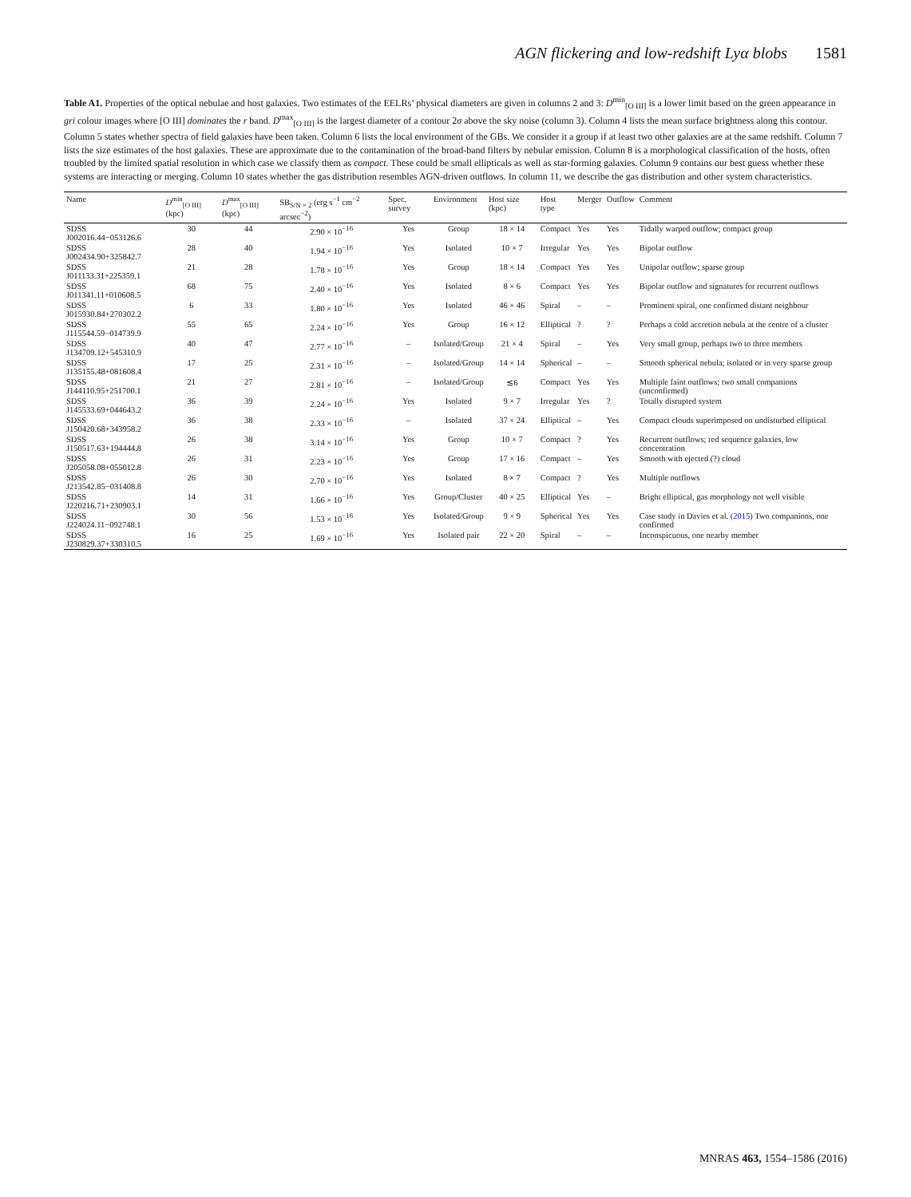AGN flickering and low-redshift Lyα blobs 1581
Table A1. Properties of the optical nebulae and host galaxies. Two estimates of the EELRs’ physical diameters are given in columns 2 and 3: D<sup>min</sup><sub>[O III]</sub> is a lower limit based on the green appearance in gri colour images where [O III] dominates the r band. D<sup>max</sup><sub>[O III]</sub> is the largest diameter of a contour 2σ above the sky noise (column 3). Column 4 lists the mean surface brightness along this contour. Column 5 states whether spectra of field galaxies have been taken. Column 6 lists the local environment of the GBs. We consider it a group if at least two other galaxies are at the same redshift. Column 7 lists the size estimates of the host galaxies. These are approximate due to the contamination of the broad-band filters by nebular emission. Column 8 is a morphological classification of the hosts, often troubled by the limited spatial resolution in which case we classify them as compact. These could be small ellipticals as well as star-forming galaxies. Column 9 contains our best guess whether these systems are interacting or merging. Column 10 states whether the gas distribution resembles AGN-driven outflows. In column 11, we describe the gas distribution and other system characteristics.
| Name | D<sup>min</sup><sub>[O III]</sub> (kpc) | D<sup>max</sup><sub>[O III]</sub> (kpc) | SB<sub>S/N = 2</sub> (erg s<sup>−1</sup> cm<sup>−2</sup> arcsec<sup>−2</sup>) | Spec. survey | Environment | Host size (kpc) | Host type | Merger | Outflow | Comment |
| --- | --- | --- | --- | --- | --- | --- | --- | --- | --- | --- |
| SDSS J002016.44−053126.6 | 30 | 44 | 2.90 × 10<sup>−16</sup> | Yes | Group | 18 × 14 | Compact | Yes | Yes | Tidally warped outflow; compact group |
| SDSS J002434.90+325842.7 | 28 | 40 | 1.94 × 10<sup>−16</sup> | Yes | Isolated | 10 × 7 | Irregular | Yes | Yes | Bipolar outflow |
| SDSS J011133.31+225359.1 | 21 | 28 | 1.78 × 10<sup>−16</sup> | Yes | Group | 18 × 14 | Compact | Yes | Yes | Unipolar outflow; sparse group |
| SDSS J011341.11+010608.5 | 68 | 75 | 2.40 × 10<sup>−16</sup> | Yes | Isolated | 8 × 6 | Compact | Yes | Yes | Bipolar outflow and signatures for recurrent outflows |
| SDSS J015930.84+270302.2 | 6 | 33 | 1.80 × 10<sup>−16</sup> | Yes | Isolated | 46 × 46 | Spiral | – | – | Prominent spiral, one confirmed distant neighbour |
| SDSS J115544.59−014739.9 | 55 | 65 | 2.24 × 10<sup>−16</sup> | Yes | Group | 16 × 12 | Elliptical | ? | ? | Perhaps a cold accretion nebula at the centre of a cluster |
| SDSS J134709.12+545310.9 | 40 | 47 | 2.77 × 10<sup>−16</sup> | – | Isolated/Group | 21 × 4 | Spiral | – | Yes | Very small group, perhaps two to three members |
| SDSS J135155.48+081608.4 | 17 | 25 | 2.31 × 10<sup>−16</sup> | – | Isolated/Group | 14 × 14 | Spherical | – | – | Smooth spherical nebula; isolated or in very sparse group |
| SDSS J144110.95+251700.1 | 21 | 27 | 2.81 × 10<sup>−16</sup> | – | Isolated/Group | ≲6 | Compact | Yes | Yes | Multiple faint outflows; two small companions (unconfirmed) |
| SDSS J145533.69+044643.2 | 36 | 39 | 2.24 × 10<sup>−16</sup> | Yes | Isolated | 9 × 7 | Irregular | Yes | ? | Totally disrupted system |
| SDSS J150420.68+343958.2 | 36 | 38 | 2.33 × 10<sup>−16</sup> | – | Isolated | 37 × 24 | Elliptical | – | Yes | Compact clouds superimposed on undisturbed elliptical |
| SDSS J150517.63+194444.8 | 26 | 38 | 3.14 × 10<sup>−16</sup> | Yes | Group | 10 × 7 | Compact | ? | Yes | Recurrent outflows; red sequence galaxies, low concentration |
| SDSS J205058.08+055012.8 | 26 | 31 | 2.23 × 10<sup>−16</sup> | Yes | Group | 17 × 16 | Compact | – | Yes | Smooth with ejected (?) cloud |
| SDSS J213542.85−031408.8 | 26 | 30 | 2.70 × 10<sup>−16</sup> | Yes | Isolated | 8 × 7 | Compact | ? | Yes | Multiple outflows |
| SDSS J220216.71+230903.1 | 14 | 31 | 1.66 × 10<sup>−16</sup> | Yes | Group/Cluster | 40 × 25 | Elliptical | Yes | – | Bright elliptical, gas morphology not well visible |
| SDSS J224024.11−092748.1 | 30 | 56 | 1.53 × 10<sup>−16</sup> | Yes | Isolated/Group | 9 × 9 | Spherical | Yes | Yes | Case study in Davies et al. ( 2015 ) Two companions, one confirmed |
| SDSS J230829.37+330310.5 | 16 | 25 | 1.69 × 10<sup>−16</sup> | Yes | Isolated pair | 22 × 20 | Spiral | – | – | Inconspicuous, one nearby member |
MNRAS 463, 1554–1586 (2016)